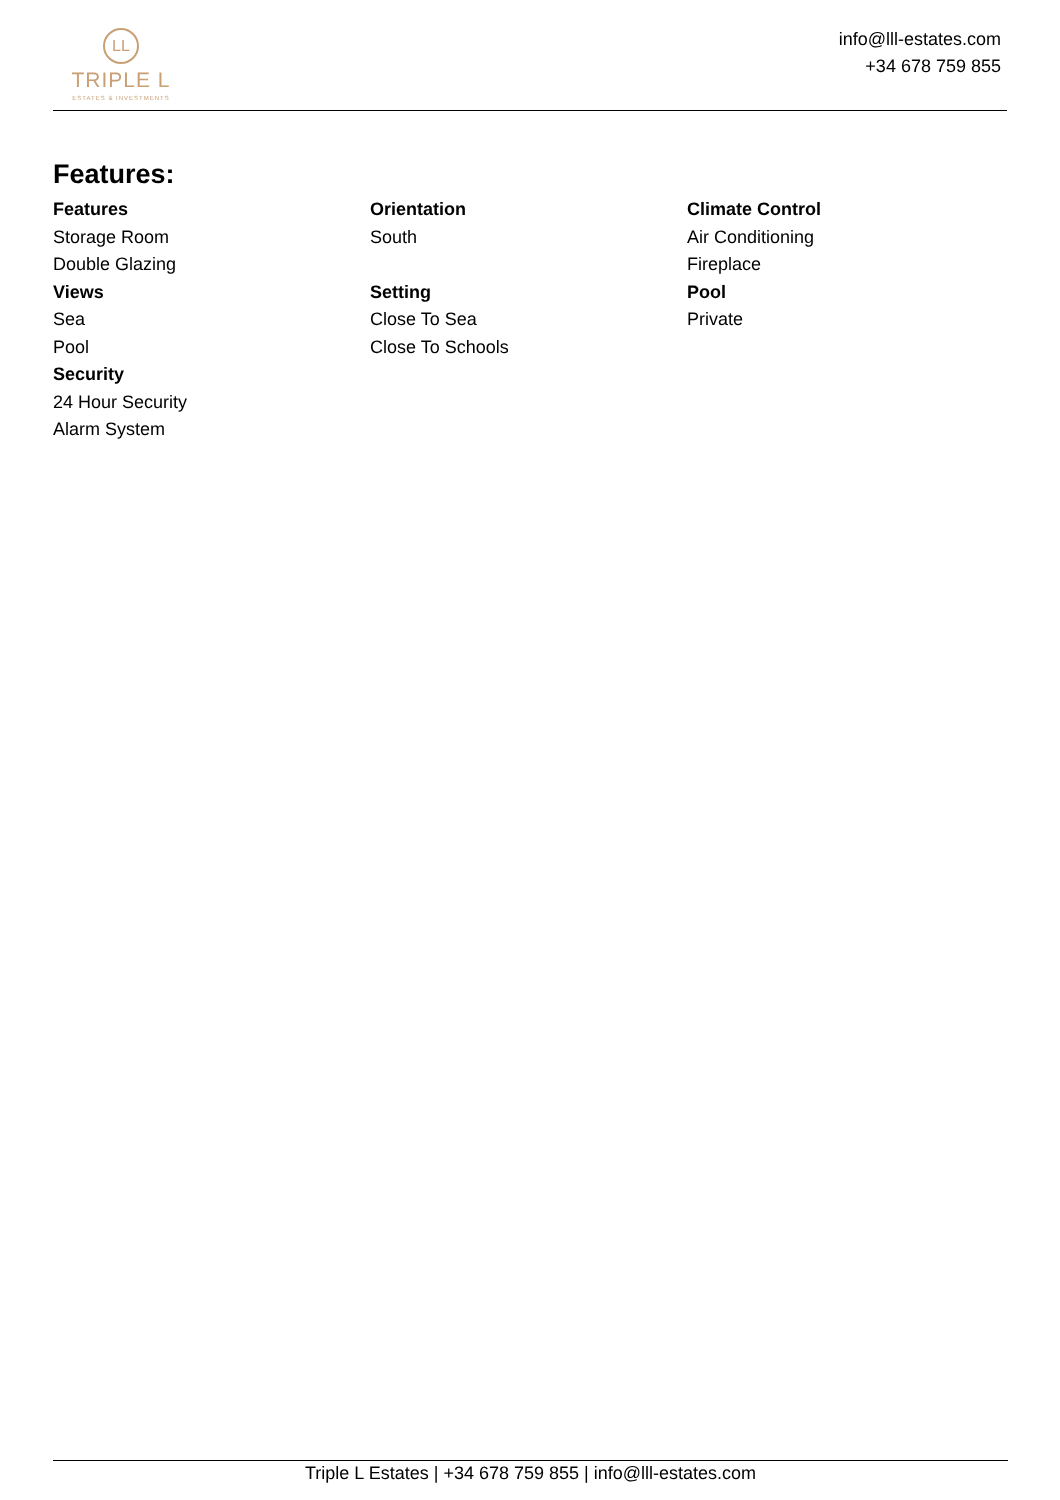LL
TRIPLE L
ESTATES & INVESTMENTS
info@lll-estates.com
+34 678 759 855
Features:
Features
Storage Room
Double Glazing
Views
Sea
Pool
Security
24 Hour Security
Alarm System
Orientation
South
Setting
Close To Sea
Close To Schools
Climate Control
Air Conditioning
Fireplace
Pool
Private
Triple L Estates | +34 678 759 855 | info@lll-estates.com